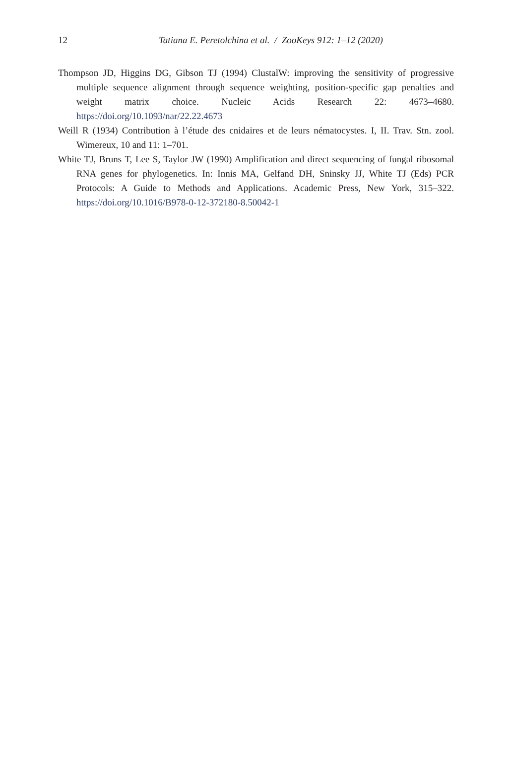12
Tatiana E. Peretolchina et al. / ZooKeys 912: 1–12 (2020)
Thompson JD, Higgins DG, Gibson TJ (1994) ClustalW: improving the sensitivity of progressive multiple sequence alignment through sequence weighting, position-specific gap penalties and weight matrix choice. Nucleic Acids Research 22: 4673–4680. https://doi.org/10.1093/nar/22.22.4673
Weill R (1934) Contribution à l’étude des cnidaires et de leurs nématocystes. I, II. Trav. Stn. zool. Wimereux, 10 and 11: 1–701.
White TJ, Bruns T, Lee S, Taylor JW (1990) Amplification and direct sequencing of fungal ribosomal RNA genes for phylogenetics. In: Innis MA, Gelfand DH, Sninsky JJ, White TJ (Eds) PCR Protocols: A Guide to Methods and Applications. Academic Press, New York, 315–322. https://doi.org/10.1016/B978-0-12-372180-8.50042-1